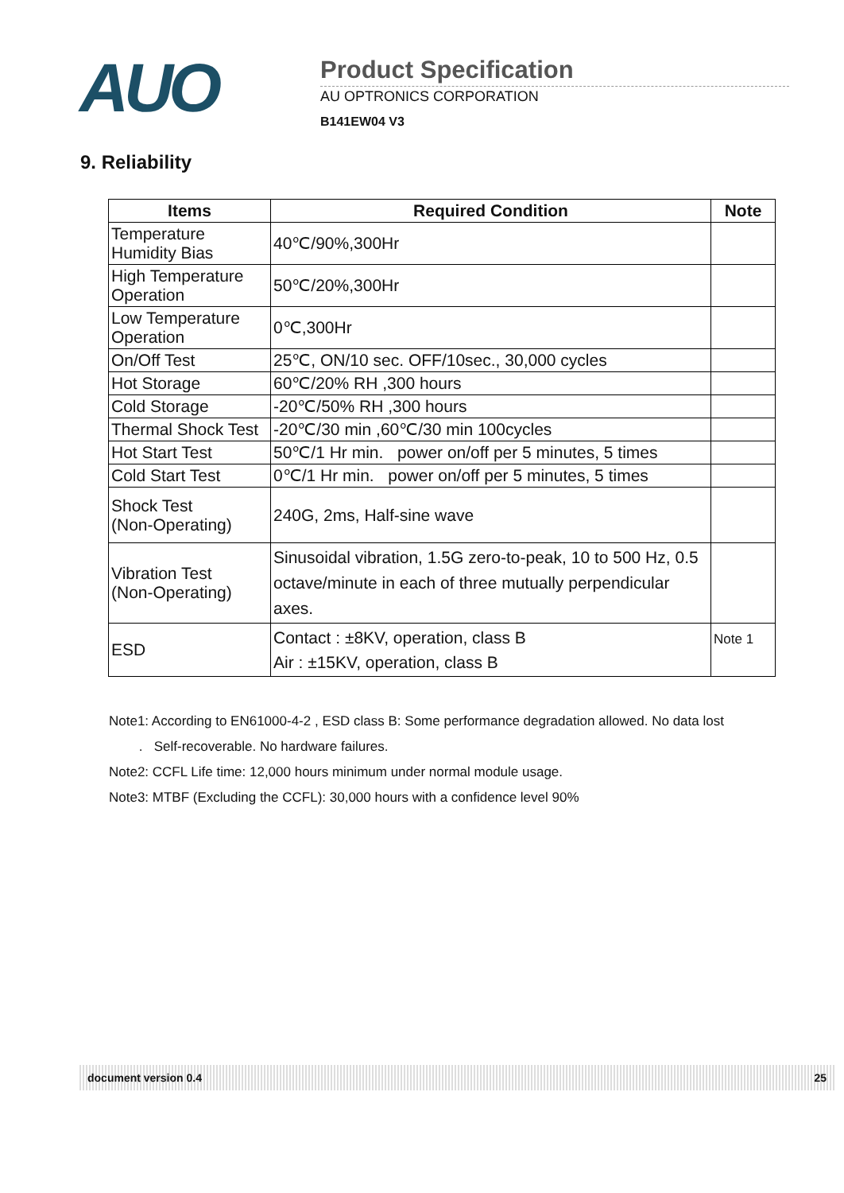AUO
Product Specification
AU OPTRONICS CORPORATION
B141EW04 V3
9. Reliability
| Items | Required Condition | Note |
| --- | --- | --- |
| Temperature Humidity Bias | 40℃/90%,300Hr | |
| High Temperature Operation | 50℃/20%,300Hr | |
| Low Temperature Operation | 0℃,300Hr | |
| On/Off Test | 25℃, ON/10 sec. OFF/10sec., 30,000 cycles | |
| Hot Storage | 60℃/20% RH ,300 hours | |
| Cold Storage | -20℃/50% RH ,300 hours | |
| Thermal Shock Test | -20℃/30 min ,60℃/30 min 100cycles | |
| Hot Start Test | 50℃/1 Hr min. power on/off per 5 minutes, 5 times | |
| Cold Start Test | 0℃/1 Hr min. power on/off per 5 minutes, 5 times | |
| Shock Test (Non-Operating) | 240G, 2ms, Half-sine wave | |
| Vibration Test (Non-Operating) | Sinusoidal vibration, 1.5G zero-to-peak, 10 to 500 Hz, 0.5 octave/minute in each of three mutually perpendicular axes. | |
| ESD | Contact : ±8KV, operation, class B Air : ±15KV, operation, class B | Note 1 |
Note1: According to EN61000-4-2 , ESD class B: Some performance degradation allowed. No data lost
. Self-recoverable. No hardware failures.
Note2: CCFL Life time: 12,000 hours minimum under normal module usage.
Note3: MTBF (Excluding the CCFL): 30,000 hours with a confidence level 90%
document version 0.4 25